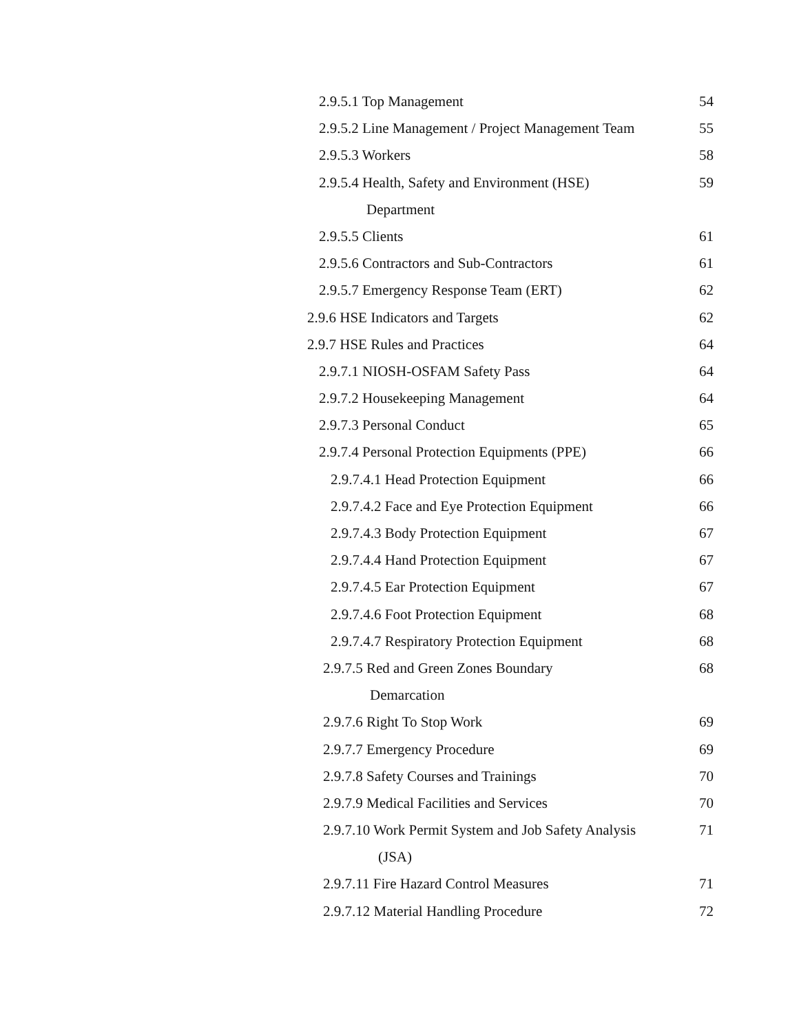2.9.5.1 Top Management 54
2.9.5.2 Line Management / Project Management Team 55
2.9.5.3 Workers 58
2.9.5.4 Health, Safety and Environment (HSE) 59
Department
2.9.5.5 Clients 61
2.9.5.6 Contractors and Sub-Contractors 61
2.9.5.7 Emergency Response Team (ERT) 62
2.9.6 HSE Indicators and Targets 62
2.9.7 HSE Rules and Practices 64
2.9.7.1 NIOSH-OSFAM Safety Pass 64
2.9.7.2 Housekeeping Management 64
2.9.7.3 Personal Conduct 65
2.9.7.4 Personal Protection Equipments (PPE) 66
2.9.7.4.1 Head Protection Equipment 66
2.9.7.4.2 Face and Eye Protection Equipment 66
2.9.7.4.3 Body Protection Equipment 67
2.9.7.4.4 Hand Protection Equipment 67
2.9.7.4.5 Ear Protection Equipment 67
2.9.7.4.6 Foot Protection Equipment 68
2.9.7.4.7 Respiratory Protection Equipment 68
2.9.7.5 Red and Green Zones Boundary 68
Demarcation
2.9.7.6 Right To Stop Work 69
2.9.7.7 Emergency Procedure 69
2.9.7.8 Safety Courses and Trainings 70
2.9.7.9 Medical Facilities and Services 70
2.9.7.10 Work Permit System and Job Safety Analysis 71
(JSA)
2.9.7.11 Fire Hazard Control Measures 71
2.9.7.12 Material Handling Procedure 72